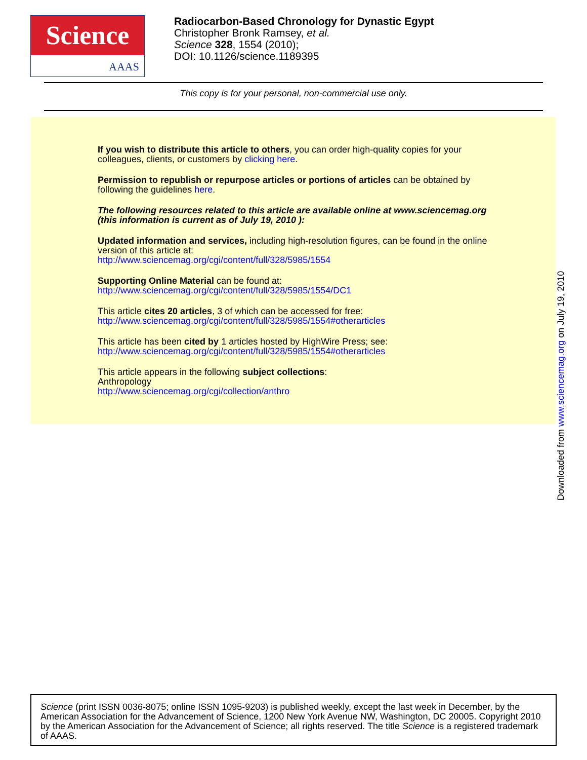Science
AAAS
Radiocarbon-Based Chronology for Dynastic Egypt
Christopher Bronk Ramsey, et al.
Science 328, 1554 (2010);
DOI: 10.1126/science.1189395
This copy is for your personal, non-commercial use only.
If you wish to distribute this article to others, you can order high-quality copies for your
colleagues, clients, or customers by clicking here.
Permission to republish or repurpose articles or portions of articles can be obtained by
following the guidelines here.
The following resources related to this article are available online at www.sciencemag.org
(this information is current as of July 19, 2010 ):
Updated information and services, including high-resolution figures, can be found in the online
version of this article at:
http://www.sciencemag.org/cgi/content/full/328/5985/1554
Supporting Online Material can be found at:
http://www.sciencemag.org/cgi/content/full/328/5985/1554/DC1
This article cites 20 articles, 3 of which can be accessed for free:
http://www.sciencemag.org/cgi/content/full/328/5985/1554#otherarticles
This article has been cited by 1 articles hosted by HighWire Press; see:
http://www.sciencemag.org/cgi/content/full/328/5985/1554#otherarticles
This article appears in the following subject collections:
Anthropology
http://www.sciencemag.org/cgi/collection/anthro
Downloaded from www.sciencemag.org on July 19, 2010
Science (print ISSN 0036-8075; online ISSN 1095-9203) is published weekly, except the last week in December, by the American Association for the Advancement of Science, 1200 New York Avenue NW, Washington, DC 20005. Copyright 2010 by the American Association for the Advancement of Science; all rights reserved. The title Science is a registered trademark of AAAS.